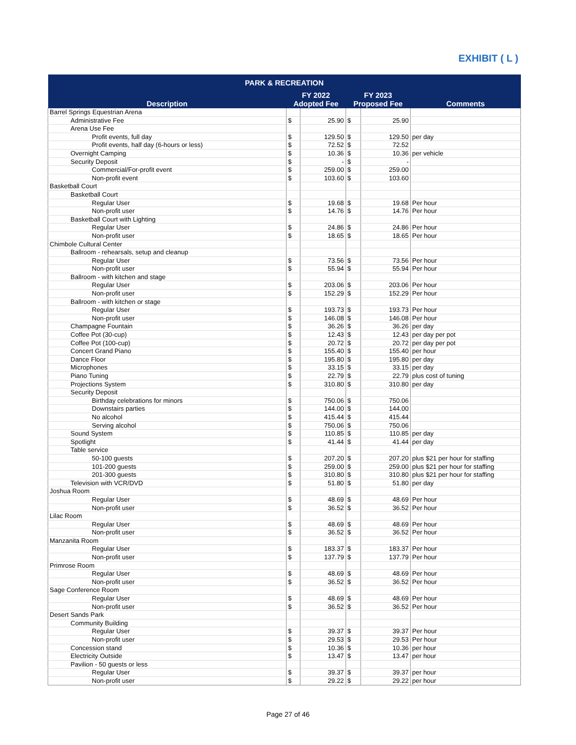EXHIBIT ( L )
| PARK & RECREATION | | | | | |
| --- | --- | --- | --- | --- | --- |
| Description | FY 2022 Adopted Fee | | FY 2023 Proposed Fee | | Comments |
| Barrel Springs Equestrian Arena | | | | | |
| Administrative Fee | $ | 25.90 | $ | 25.90 | |
| Arena Use Fee | | | | | |
| Profit events, full day | $ | 129.50 | $ | 129.50 | per day |
| Profit events, half day (6-hours or less) | $ | 72.52 | $ | 72.52 | |
| Overnight Camping | $ | 10.36 | $ | 10.36 | per vehicle |
| Security Deposit | $ | - | $ | - | |
| Commercial/For-profit event | $ | 259.00 | $ | 259.00 | |
| Non-profit event | $ | 103.60 | $ | 103.60 | |
| Basketball Court | | | | | |
| Basketball Court | | | | | |
| Regular User | $ | 19.68 | $ | 19.68 | Per hour |
| Non-profit user | $ | 14.76 | $ | 14.76 | Per hour |
| Basketball Court with Lighting | | | | | |
| Regular User | $ | 24.86 | $ | 24.86 | Per hour |
| Non-profit user | $ | 18.65 | $ | 18.65 | Per hour |
| Chimbole Cultural Center | | | | | |
| Ballroom - rehearsals, setup and cleanup | | | | | |
| Regular User | $ | 73.56 | $ | 73.56 | Per hour |
| Non-profit user | $ | 55.94 | $ | 55.94 | Per hour |
| Ballroom - with kitchen and stage | | | | | |
| Regular User | $ | 203.06 | $ | 203.06 | Per hour |
| Non-profit user | $ | 152.29 | $ | 152.29 | Per hour |
| Ballroom - with kitchen or stage | | | | | |
| Regular User | $ | 193.73 | $ | 193.73 | Per hour |
| Non-profit user | $ | 146.08 | $ | 146.08 | Per hour |
| Champagne Fountain | $ | 36.26 | $ | 36.26 | per day |
| Coffee Pot (30-cup) | $ | 12.43 | $ | 12.43 | per day per pot |
| Coffee Pot (100-cup) | $ | 20.72 | $ | 20.72 | per day per pot |
| Concert Grand Piano | $ | 155.40 | $ | 155.40 | per hour |
| Dance Floor | $ | 195.80 | $ | 195.80 | per day |
| Microphones | $ | 33.15 | $ | 33.15 | per day |
| Piano Tuning | $ | 22.79 | $ | 22.79 | plus cost of tuning |
| Projections System | $ | 310.80 | $ | 310.80 | per day |
| Security Deposit | | | | | |
| Birthday celebrations for minors | $ | 750.06 | $ | 750.06 | |
| Downstairs parties | $ | 144.00 | $ | 144.00 | |
| No alcohol | $ | 415.44 | $ | 415.44 | |
| Serving alcohol | $ | 750.06 | $ | 750.06 | |
| Sound System | $ | 110.85 | $ | 110.85 | per day |
| Spotlight | $ | 41.44 | $ | 41.44 | per day |
| Table service | | | | | |
| 50-100 guests | $ | 207.20 | $ | 207.20 | plus $21 per hour for staffing |
| 101-200 guests | $ | 259.00 | $ | 259.00 | plus $21 per hour for staffing |
| 201-300 guests | $ | 310.80 | $ | 310.80 | plus $21 per hour for staffing |
| Television with VCR/DVD | $ | 51.80 | $ | 51.80 | per day |
| Joshua Room | | | | | |
| Regular User | $ | 48.69 | $ | 48.69 | Per hour |
| Non-profit user | $ | 36.52 | $ | 36.52 | Per hour |
| Lilac Room | | | | | |
| Regular User | $ | 48.69 | $ | 48.69 | Per hour |
| Non-profit user | $ | 36.52 | $ | 36.52 | Per hour |
| Manzanita Room | | | | | |
| Regular User | $ | 183.37 | $ | 183.37 | Per hour |
| Non-profit user | $ | 137.79 | $ | 137.79 | Per hour |
| Primrose Room | | | | | |
| Regular User | $ | 48.69 | $ | 48.69 | Per hour |
| Non-profit user | $ | 36.52 | $ | 36.52 | Per hour |
| Sage Conference Room | | | | | |
| Regular User | $ | 48.69 | $ | 48.69 | Per hour |
| Non-profit user | $ | 36.52 | $ | 36.52 | Per hour |
| Desert Sands Park | | | | | |
| Community Building | | | | | |
| Regular User | $ | 39.37 | $ | 39.37 | Per hour |
| Non-profit user | $ | 29.53 | $ | 29.53 | Per hour |
| Concession stand | $ | 10.36 | $ | 10.36 | per hour |
| Electricity Outside | $ | 13.47 | $ | 13.47 | per hour |
| Pavilion - 50 guests or less | | | | | |
| Regular User | $ | 39.37 | $ | 39.37 | per hour |
| Non-profit user | $ | 29.22 | $ | 29.22 | per hour |
Page 27 of 46